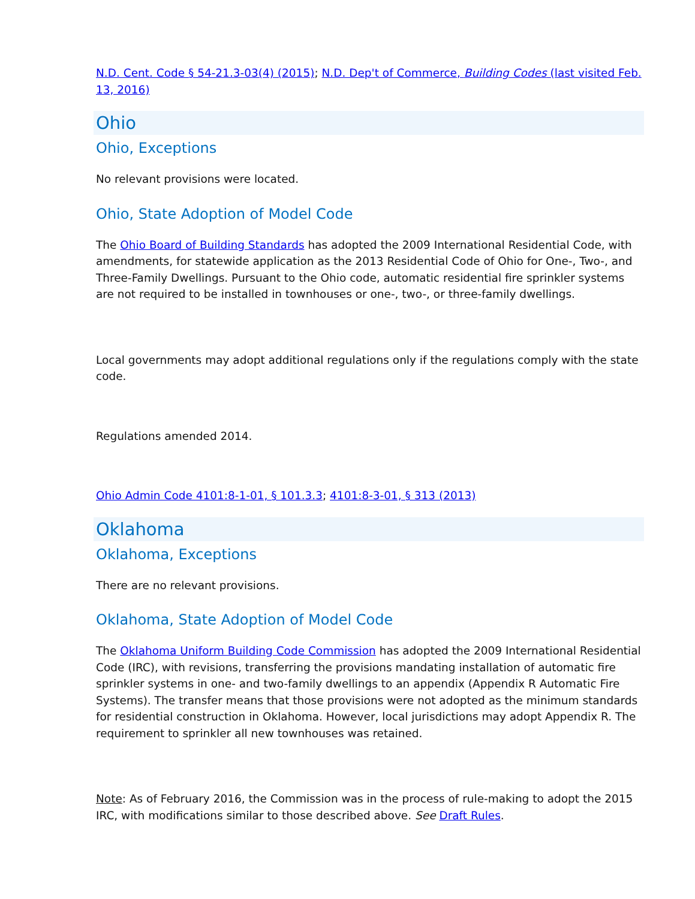N.D. Cent. Code § 54-21.3-03(4) (2015); N.D. Dep't of Commerce, Building Codes (last visited Feb. 13, 2016)
Ohio
Ohio, Exceptions
No relevant provisions were located.
Ohio, State Adoption of Model Code
The Ohio Board of Building Standards has adopted the 2009 International Residential Code, with amendments, for statewide application as the 2013 Residential Code of Ohio for One-, Two-, and Three-Family Dwellings. Pursuant to the Ohio code, automatic residential fire sprinkler systems are not required to be installed in townhouses or one-, two-, or three-family dwellings.
Local governments may adopt additional regulations only if the regulations comply with the state code.
Regulations amended 2014.
Ohio Admin Code 4101:8-1-01, § 101.3.3; 4101:8-3-01, § 313 (2013)
Oklahoma
Oklahoma, Exceptions
There are no relevant provisions.
Oklahoma, State Adoption of Model Code
The Oklahoma Uniform Building Code Commission has adopted the 2009 International Residential Code (IRC), with revisions, transferring the provisions mandating installation of automatic fire sprinkler systems in one- and two-family dwellings to an appendix (Appendix R Automatic Fire Systems). The transfer means that those provisions were not adopted as the minimum standards for residential construction in Oklahoma. However, local jurisdictions may adopt Appendix R. The requirement to sprinkler all new townhouses was retained.
Note: As of February 2016, the Commission was in the process of rule-making to adopt the 2015 IRC, with modifications similar to those described above. See Draft Rules.